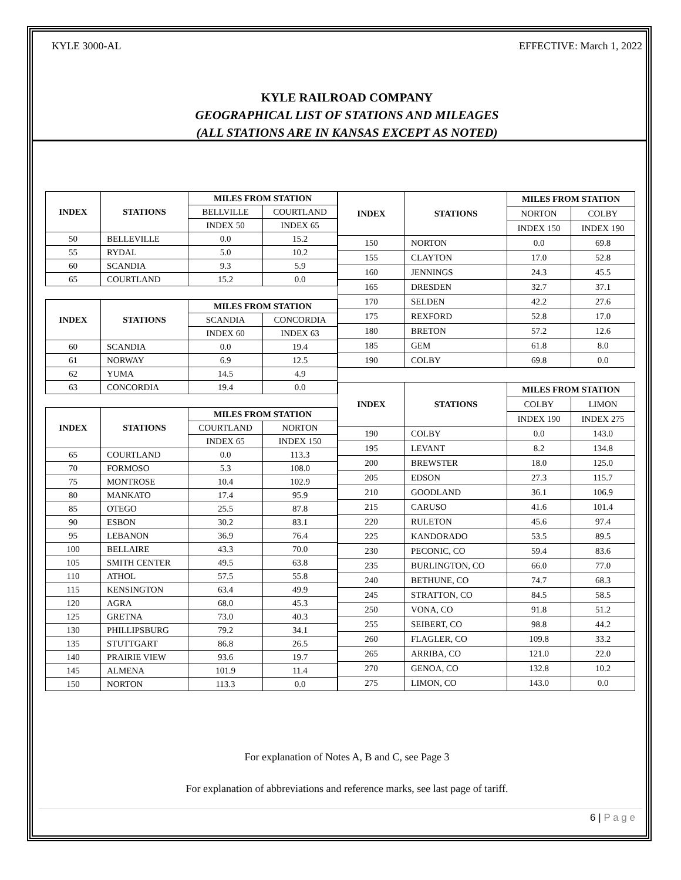KYLE 3000-AL EFFECTIVE: March 1, 2022
KYLE RAILROAD COMPANY
GEOGRAPHICAL LIST OF STATIONS AND MILEAGES
(ALL STATIONS ARE IN KANSAS EXCEPT AS NOTED)
| INDEX | STATIONS | MILES FROM STATION | |
| --- | --- | --- | --- |
| | | BELLVILLE | COURTLAND |
| | | INDEX 50 | INDEX 65 |
| 50 | BELLEVILLE | 0.0 | 15.2 |
| 55 | RYDAL | 5.0 | 10.2 |
| 60 | SCANDIA | 9.3 | 5.9 |
| 65 | COURTLAND | 15.2 | 0.0 |
| INDEX | STATIONS | MILES FROM STATION | |
| | | SCANDIA | CONCORDIA |
| | | INDEX 60 | INDEX 63 |
| 60 | SCANDIA | 0.0 | 19.4 |
| 61 | NORWAY | 6.9 | 12.5 |
| 62 | YUMA | 14.5 | 4.9 |
| 63 | CONCORDIA | 19.4 | 0.0 |
| INDEX | STATIONS | MILES FROM STATION | |
| | | COURTLAND | NORTON |
| | | INDEX 65 | INDEX 150 |
| 65 | COURTLAND | 0.0 | 113.3 |
| 70 | FORMOSO | 5.3 | 108.0 |
| 75 | MONTROSE | 10.4 | 102.9 |
| 80 | MANKATO | 17.4 | 95.9 |
| 85 | OTEGO | 25.5 | 87.8 |
| 90 | ESBON | 30.2 | 83.1 |
| 95 | LEBANON | 36.9 | 76.4 |
| 100 | BELLAIRE | 43.3 | 70.0 |
| 105 | SMITH CENTER | 49.5 | 63.8 |
| 110 | ATHOL | 57.5 | 55.8 |
| 115 | KENSINGTON | 63.4 | 49.9 |
| 120 | AGRA | 68.0 | 45.3 |
| 125 | GRETNA | 73.0 | 40.3 |
| 130 | PHILLIPSBURG | 79.2 | 34.1 |
| 135 | STUTTGART | 86.8 | 26.5 |
| 140 | PRAIRIE VIEW | 93.6 | 19.7 |
| 145 | ALMENA | 101.9 | 11.4 |
| 150 | NORTON | 113.3 | 0.0 |
| INDEX | STATIONS | MILES FROM STATION | |
| --- | --- | --- | --- |
| | | NORTON | COLBY |
| | | INDEX 150 | INDEX 190 |
| 150 | NORTON | 0.0 | 69.8 |
| 155 | CLAYTON | 17.0 | 52.8 |
| 160 | JENNINGS | 24.3 | 45.5 |
| 165 | DRESDEN | 32.7 | 37.1 |
| 170 | SELDEN | 42.2 | 27.6 |
| 175 | REXFORD | 52.8 | 17.0 |
| 180 | BRETON | 57.2 | 12.6 |
| 185 | GEM | 61.8 | 8.0 |
| 190 | COLBY | 69.8 | 0.0 |
| INDEX | STATIONS | MILES FROM STATION | |
| | | COLBY | LIMON |
| | | INDEX 190 | INDEX 275 |
| 190 | COLBY | 0.0 | 143.0 |
| 195 | LEVANT | 8.2 | 134.8 |
| 200 | BREWSTER | 18.0 | 125.0 |
| 205 | EDSON | 27.3 | 115.7 |
| 210 | GOODLAND | 36.1 | 106.9 |
| 215 | CARUSO | 41.6 | 101.4 |
| 220 | RULETON | 45.6 | 97.4 |
| 225 | KANDORADO | 53.5 | 89.5 |
| 230 | PECONIC, CO | 59.4 | 83.6 |
| 235 | BURLINGTON, CO | 66.0 | 77.0 |
| 240 | BETHUNE, CO | 74.7 | 68.3 |
| 245 | STRATTON, CO | 84.5 | 58.5 |
| 250 | VONA, CO | 91.8 | 51.2 |
| 255 | SEIBERT, CO | 98.8 | 44.2 |
| 260 | FLAGLER, CO | 109.8 | 33.2 |
| 265 | ARRIBA, CO | 121.0 | 22.0 |
| 270 | GENOA, CO | 132.8 | 10.2 |
| 275 | LIMON, CO | 143.0 | 0.0 |
For explanation of Notes A, B and C, see Page 3
For explanation of abbreviations and reference marks, see last page of tariff.
6 | P a g e